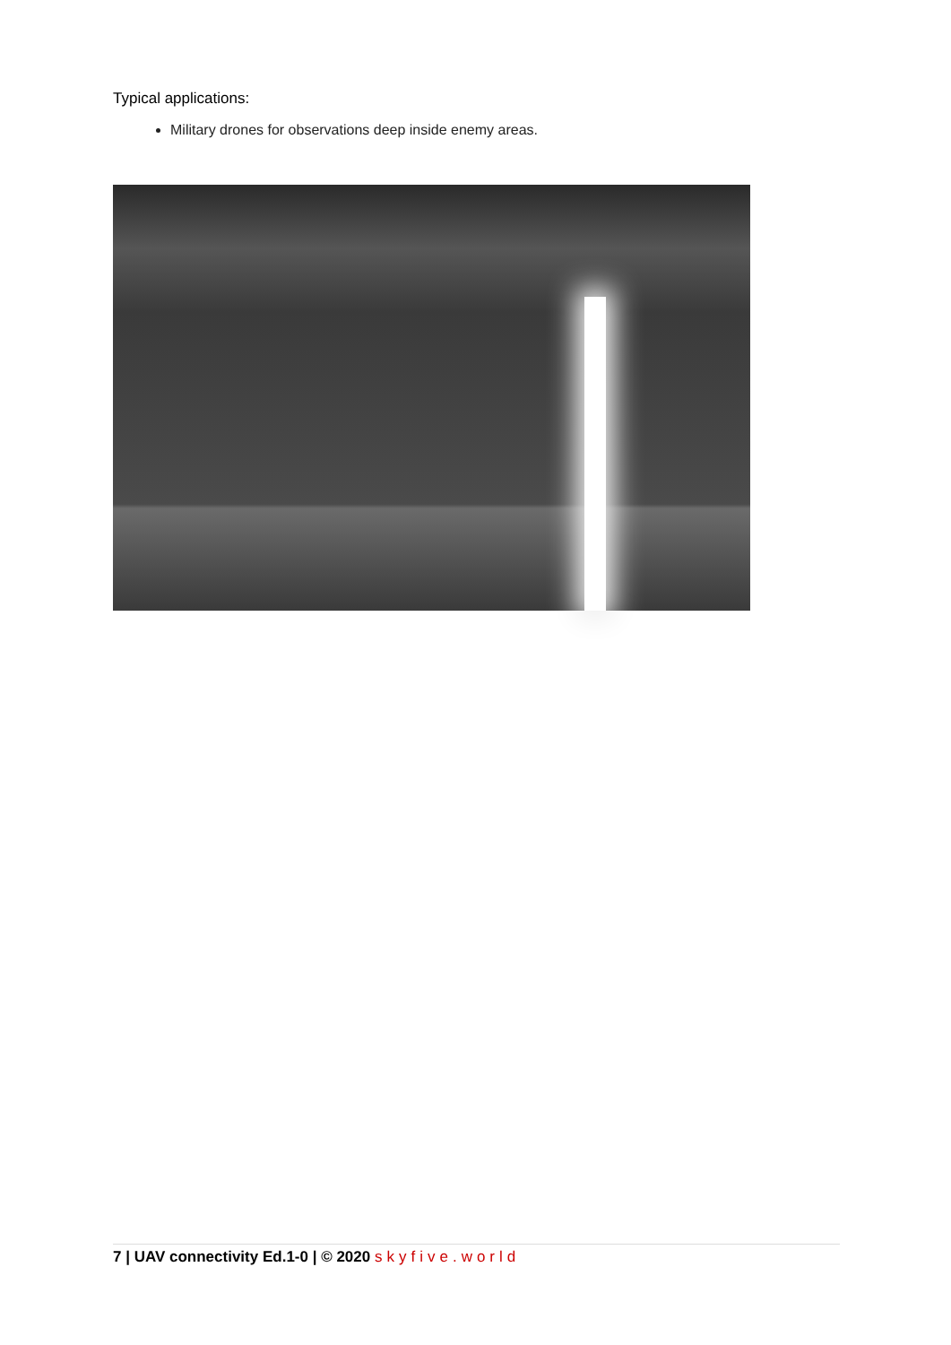Typical applications:
Military drones for observations deep inside enemy areas.
7 | UAV connectivity Ed.1-0 | © 2020 skyfive.world